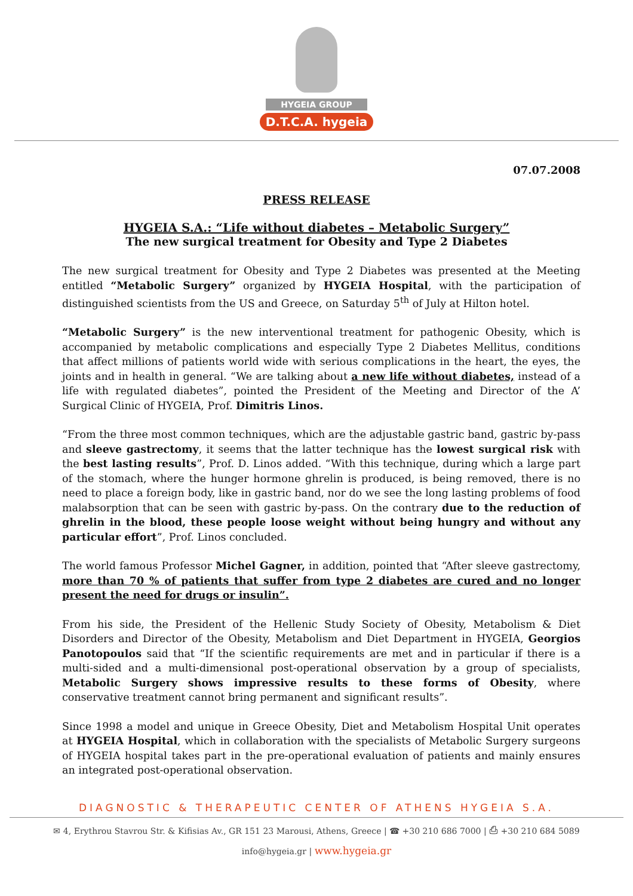HYGEIA GROUP
D.T.C.A. hygeia
07.07.2008
PRESS RELEASE
HYGEIA S.A.: “Life without diabetes – Metabolic Surgery”
The new surgical treatment for Obesity and Type 2 Diabetes
The new surgical treatment for Obesity and Type 2 Diabetes was presented at the Meeting entitled “Metabolic Surgery” organized by HYGEIA Hospital, with the participation of distinguished scientists from the US and Greece, on Saturday 5<sup>th</sup> of July at Hilton hotel.
“Metabolic Surgery” is the new interventional treatment for pathogenic Obesity, which is accompanied by metabolic complications and especially Type 2 Diabetes Mellitus, conditions that affect millions of patients world wide with serious complications in the heart, the eyes, the joints and in health in general. “We are talking about a new life without diabetes, instead of a life with regulated diabetes”, pointed the President of the Meeting and Director of the A’ Surgical Clinic of HYGEIA, Prof. Dimitris Linos.
“From the three most common techniques, which are the adjustable gastric band, gastric by-pass and sleeve gastrectomy, it seems that the latter technique has the lowest surgical risk with the best lasting results”, Prof. D. Linos added. “With this technique, during which a large part of the stomach, where the hunger hormone ghrelin is produced, is being removed, there is no need to place a foreign body, like in gastric band, nor do we see the long lasting problems of food malabsorption that can be seen with gastric by-pass. On the contrary due to the reduction of ghrelin in the blood, these people loose weight without being hungry and without any particular effort”, Prof. Linos concluded.
The world famous Professor Michel Gagner, in addition, pointed that “After sleeve gastrectomy, more than 70 % of patients that suffer from type 2 diabetes are cured and no longer present the need for drugs or insulin”.
From his side, the President of the Hellenic Study Society of Obesity, Metabolism & Diet Disorders and Director of the Obesity, Metabolism and Diet Department in HYGEIA, Georgios Panotopoulos said that “If the scientific requirements are met and in particular if there is a multi-sided and a multi-dimensional post-operational observation by a group of specialists, Metabolic Surgery shows impressive results to these forms of Obesity, where conservative treatment cannot bring permanent and significant results”.
Since 1998 a model and unique in Greece Obesity, Diet and Metabolism Hospital Unit operates at HYGEIA Hospital, which in collaboration with the specialists of Metabolic Surgery surgeons of HYGEIA hospital takes part in the pre-operational evaluation of patients and mainly ensures an integrated post-operational observation.
DIAGNOSTIC & THERAPEUTIC CENTER OF ATHENS HYGEIA S.A.
✉ 4, Erythrou Stavrou Str. & Kifisias Av., GR 151 23 Marousi, Athens, Greece | ☎ +30 210 686 7000 | ⎙ +30 210 684 5089
info@hygeia.gr | www.hygeia.gr